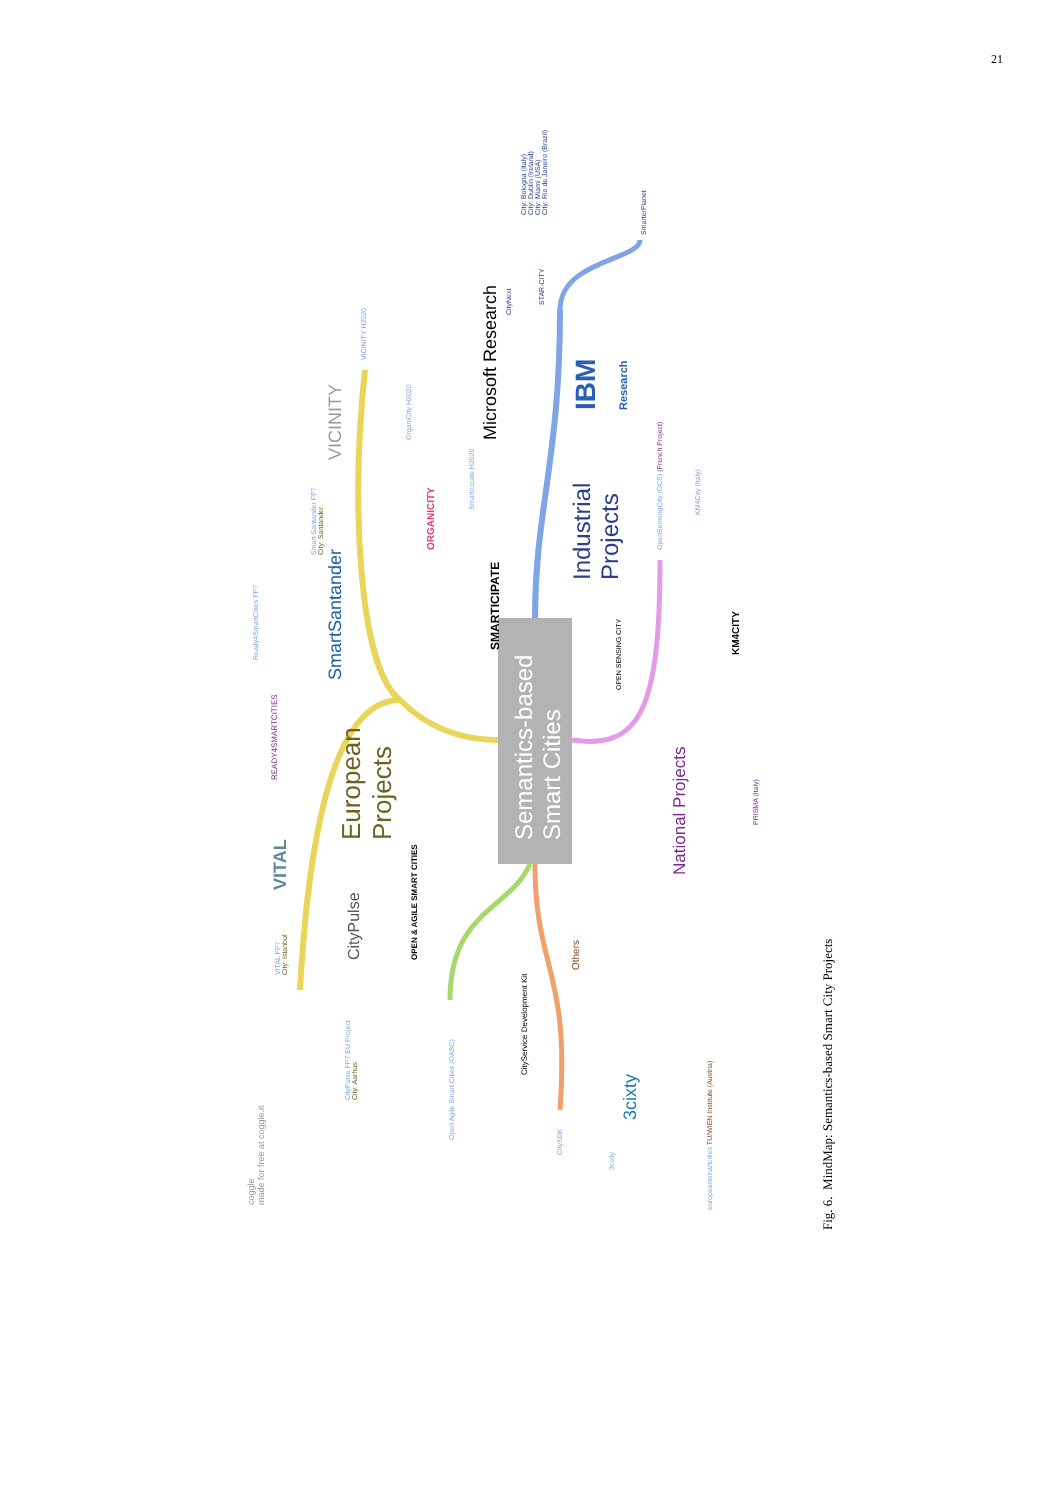21
Semantics-based
Smart Cities
European
Projects
Industrial
Projects
National Projects
Others
City: Bologna (Italy)
City: Dublin (Ireland)
City: Miami (USA)
City: Rio de Janeiro (Brazil)
SmarterPlanet
CityNext
STAR-CITY
Microsoft Research
VICINITY H2020
OrganiCity H2020
Smarticipate H2020
Smart Santander FP7
City: Santander
Ready4SmartCities FP7
VITAL FP7
City: Istanbul
CityPulse FP7 EU Project
City: Aarhus
Open Agile Smart Cities (OASC)
CitySDK
3cixty
europeansmartcities TU/WIEN Institute (Austria)
OpenSensingCity (OCS) (French Project)
KM4City (Italy)
PRISMA (Italy)
VITAL
CityPulse
VICINITY
ORGANICITY
SMARTICIPATE
SmartSantander
READY4SMARTCITIES
OPEN & AGILE SMART CITIES
IBM
Research
OPEN SENSING CITY
KM4CITY
CityService Development Kit
3cixty
coggle
made for free at coggle.it
Fig. 6. MindMap: Semantics-based Smart City Projects